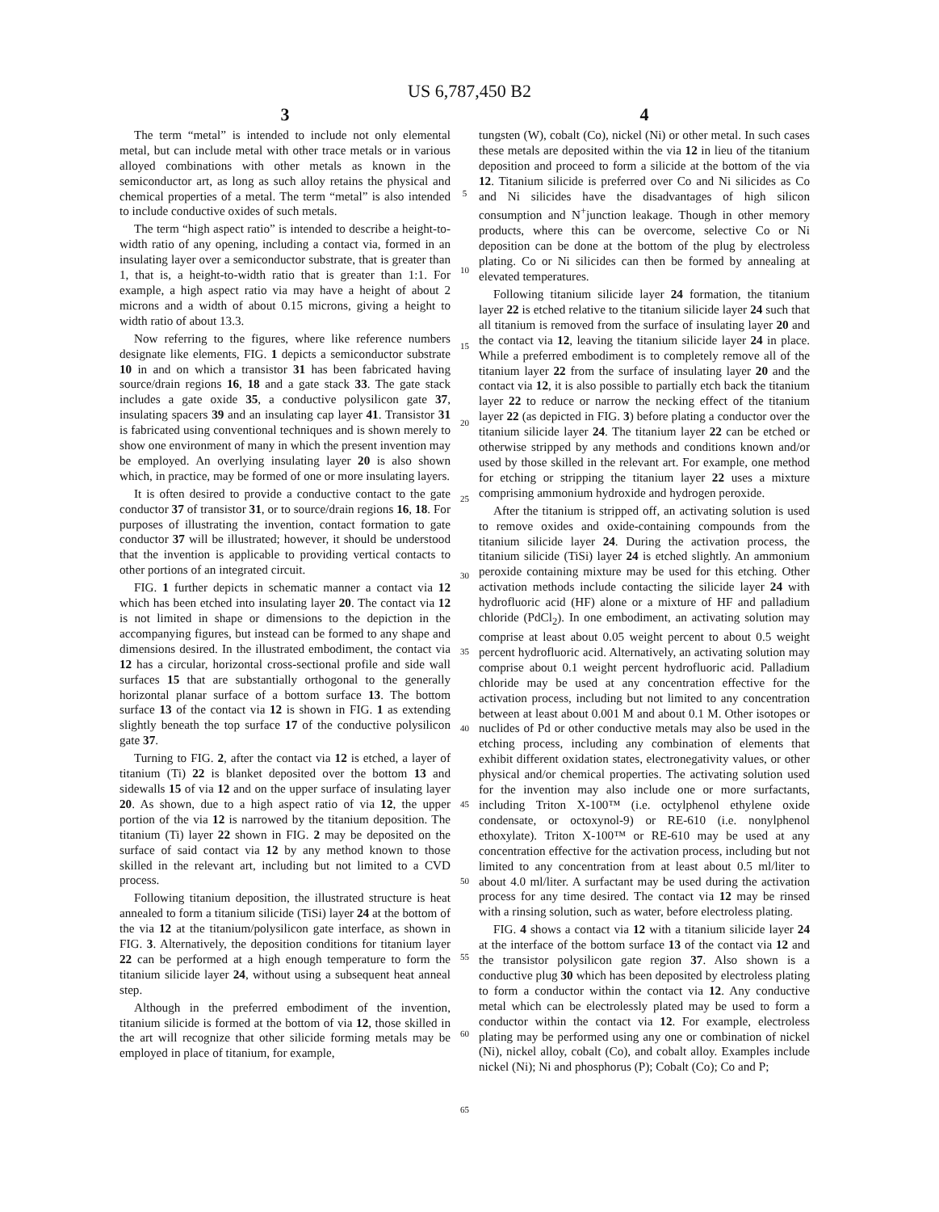US 6,787,450 B2
3
The term “metal” is intended to include not only elemental metal, but can include metal with other trace metals or in various alloyed combinations with other metals as known in the semiconductor art, as long as such alloy retains the physical and chemical properties of a metal. The term “metal” is also intended to include conductive oxides of such metals.
The term “high aspect ratio” is intended to describe a height-to-width ratio of any opening, including a contact via, formed in an insulating layer over a semiconductor substrate, that is greater than 1, that is, a height-to-width ratio that is greater than 1:1. For example, a high aspect ratio via may have a height of about 2 microns and a width of about 0.15 microns, giving a height to width ratio of about 13.3.
Now referring to the figures, where like reference numbers designate like elements, FIG. 1 depicts a semiconductor substrate 10 in and on which a transistor 31 has been fabricated having source/drain regions 16, 18 and a gate stack 33. The gate stack includes a gate oxide 35, a conductive polysilicon gate 37, insulating spacers 39 and an insulating cap layer 41. Transistor 31 is fabricated using conventional techniques and is shown merely to show one environment of many in which the present invention may be employed. An overlying insulating layer 20 is also shown which, in practice, may be formed of one or more insulating layers.
It is often desired to provide a conductive contact to the gate conductor 37 of transistor 31, or to source/drain regions 16, 18. For purposes of illustrating the invention, contact formation to gate conductor 37 will be illustrated; however, it should be understood that the invention is applicable to providing vertical contacts to other portions of an integrated circuit.
FIG. 1 further depicts in schematic manner a contact via 12 which has been etched into insulating layer 20. The contact via 12 is not limited in shape or dimensions to the depiction in the accompanying figures, but instead can be formed to any shape and dimensions desired. In the illustrated embodiment, the contact via 12 has a circular, horizontal cross-sectional profile and side wall surfaces 15 that are substantially orthogonal to the generally horizontal planar surface of a bottom surface 13. The bottom surface 13 of the contact via 12 is shown in FIG. 1 as extending slightly beneath the top surface 17 of the conductive polysilicon gate 37.
Turning to FIG. 2, after the contact via 12 is etched, a layer of titanium (Ti) 22 is blanket deposited over the bottom 13 and sidewalls 15 of via 12 and on the upper surface of insulating layer 20. As shown, due to a high aspect ratio of via 12, the upper portion of the via 12 is narrowed by the titanium deposition. The titanium (Ti) layer 22 shown in FIG. 2 may be deposited on the surface of said contact via 12 by any method known to those skilled in the relevant art, including but not limited to a CVD process.
Following titanium deposition, the illustrated structure is heat annealed to form a titanium silicide (TiSi) layer 24 at the bottom of the via 12 at the titanium/polysilicon gate interface, as shown in FIG. 3. Alternatively, the deposition conditions for titanium layer 22 can be performed at a high enough temperature to form the titanium silicide layer 24, without using a subsequent heat anneal step.
Although in the preferred embodiment of the invention, titanium silicide is formed at the bottom of via 12, those skilled in the art will recognize that other silicide forming metals may be employed in place of titanium, for example,
5
10
15
20
25
30
35
40
45
50
55
60
65
4
tungsten (W), cobalt (Co), nickel (Ni) or other metal. In such cases these metals are deposited within the via 12 in lieu of the titanium deposition and proceed to form a silicide at the bottom of the via 12. Titanium silicide is preferred over Co and Ni silicides as Co and Ni silicides have the disadvantages of high silicon consumption and N<sup>+</sup>junction leakage. Though in other memory products, where this can be overcome, selective Co or Ni deposition can be done at the bottom of the plug by electroless plating. Co or Ni silicides can then be formed by annealing at elevated temperatures.
Following titanium silicide layer 24 formation, the titanium layer 22 is etched relative to the titanium silicide layer 24 such that all titanium is removed from the surface of insulating layer 20 and the contact via 12, leaving the titanium silicide layer 24 in place. While a preferred embodiment is to completely remove all of the titanium layer 22 from the surface of insulating layer 20 and the contact via 12, it is also possible to partially etch back the titanium layer 22 to reduce or narrow the necking effect of the titanium layer 22 (as depicted in FIG. 3) before plating a conductor over the titanium silicide layer 24. The titanium layer 22 can be etched or otherwise stripped by any methods and conditions known and/or used by those skilled in the relevant art. For example, one method for etching or stripping the titanium layer 22 uses a mixture comprising ammonium hydroxide and hydrogen peroxide.
After the titanium is stripped off, an activating solution is used to remove oxides and oxide-containing compounds from the titanium silicide layer 24. During the activation process, the titanium silicide (TiSi) layer 24 is etched slightly. An ammonium peroxide containing mixture may be used for this etching. Other activation methods include contacting the silicide layer 24 with hydrofluoric acid (HF) alone or a mixture of HF and palladium chloride (PdCl<sub>2</sub>). In one embodiment, an activating solution may comprise at least about 0.05 weight percent to about 0.5 weight percent hydrofluoric acid. Alternatively, an activating solution may comprise about 0.1 weight percent hydrofluoric acid. Palladium chloride may be used at any concentration effective for the activation process, including but not limited to any concentration between at least about 0.001 M and about 0.1 M. Other isotopes or nuclides of Pd or other conductive metals may also be used in the etching process, including any combination of elements that exhibit different oxidation states, electronegativity values, or other physical and/or chemical properties. The activating solution used for the invention may also include one or more surfactants, including Triton X-100™ (i.e. octylphenol ethylene oxide condensate, or octoxynol-9) or RE-610 (i.e. nonylphenol ethoxylate). Triton X-100™ or RE-610 may be used at any concentration effective for the activation process, including but not limited to any concentration from at least about 0.5 ml/liter to about 4.0 ml/liter. A surfactant may be used during the activation process for any time desired. The contact via 12 may be rinsed with a rinsing solution, such as water, before electroless plating.
FIG. 4 shows a contact via 12 with a titanium silicide layer 24 at the interface of the bottom surface 13 of the contact via 12 and the transistor polysilicon gate region 37. Also shown is a conductive plug 30 which has been deposited by electroless plating to form a conductor within the contact via 12. Any conductive metal which can be electrolessly plated may be used to form a conductor within the contact via 12. For example, electroless plating may be performed using any one or combination of nickel (Ni), nickel alloy, cobalt (Co), and cobalt alloy. Examples include nickel (Ni); Ni and phosphorus (P); Cobalt (Co); Co and P;